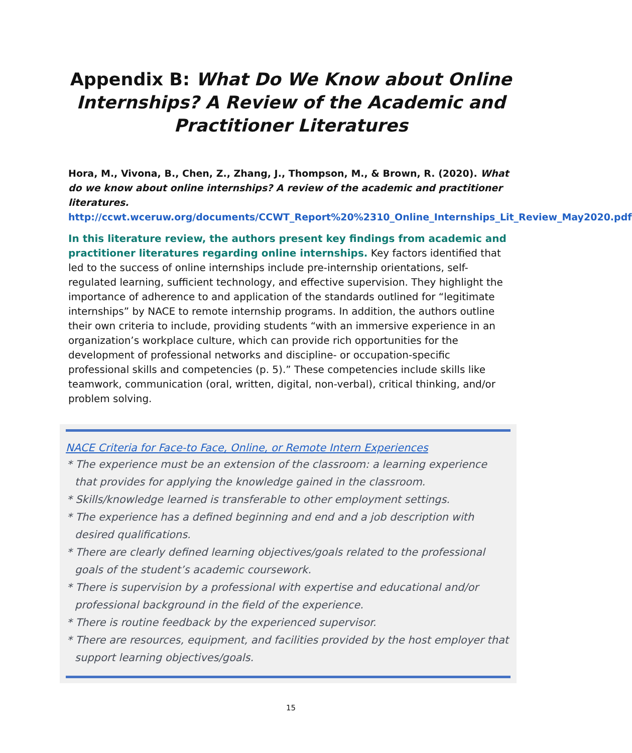Appendix B: What Do We Know about Online Internships? A Review of the Academic and Practitioner Literatures
Hora, M., Vivona, B., Chen, Z., Zhang, J., Thompson, M., & Brown, R. (2020). What do we know about online internships? A review of the academic and practitioner literatures.
http://ccwt.wceruw.org/documents/CCWT_Report%20%2310_Online_Internships_Lit_Review_May2020.pdf
In this literature review, the authors present key findings from academic and practitioner literatures regarding online internships. Key factors identified that led to the success of online internships include pre-internship orientations, self-regulated learning, sufficient technology, and effective supervision. They highlight the importance of adherence to and application of the standards outlined for “legitimate internships” by NACE to remote internship programs. In addition, the authors outline their own criteria to include, providing students “with an immersive experience in an organization’s workplace culture, which can provide rich opportunities for the development of professional networks and discipline- or occupation-specific professional skills and competencies (p. 5).” These competencies include skills like teamwork, communication (oral, written, digital, non-verbal), critical thinking, and/or problem solving.
NACE Criteria for Face-to Face, Online, or Remote Intern Experiences
* The experience must be an extension of the classroom: a learning experience that provides for applying the knowledge gained in the classroom.
* Skills/knowledge learned is transferable to other employment settings.
* The experience has a defined beginning and end and a job description with desired qualifications.
* There are clearly defined learning objectives/goals related to the professional goals of the student’s academic coursework.
* There is supervision by a professional with expertise and educational and/or professional background in the field of the experience.
* There is routine feedback by the experienced supervisor.
* There are resources, equipment, and facilities provided by the host employer that support learning objectives/goals.
15